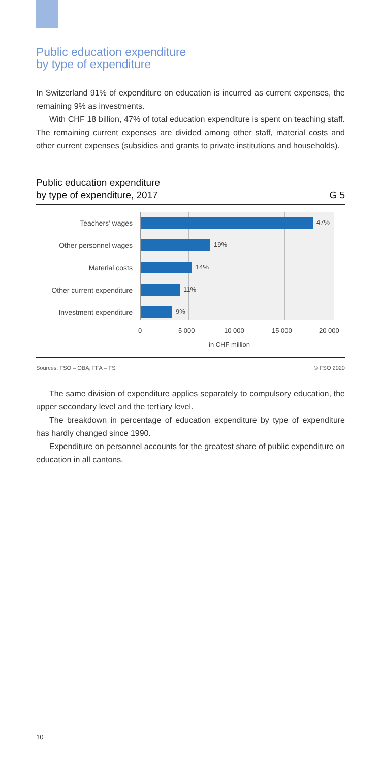Public education expenditure
by type of expenditure
In Switzerland 91% of expenditure on education is incurred as current expenses, the remaining 9% as investments.
With CHF 18 billion, 47% of total education expenditure is spent on teaching staff. The remaining current expenses are divided among other staff, material costs and other current expenses (subsidies and grants to private institutions and households).
Public education expenditure
by type of expenditure, 2017 G 5
Teachers’ wages
Other personnel wages
Material costs
Other current expenditure
Investment expenditure
47%
19%
14%
11%
9%
0 5 000 10 000 15 000 20 000
in CHF million
Sources: FSO – ÖBA; FFA – FS © FSO 2020
The same division of expenditure applies separately to compulsory education, the upper secondary level and the tertiary level.
The breakdown in percentage of education expenditure by type of expenditure has hardly changed since 1990.
Expenditure on personnel accounts for the greatest share of public expenditure on education in all cantons.
10